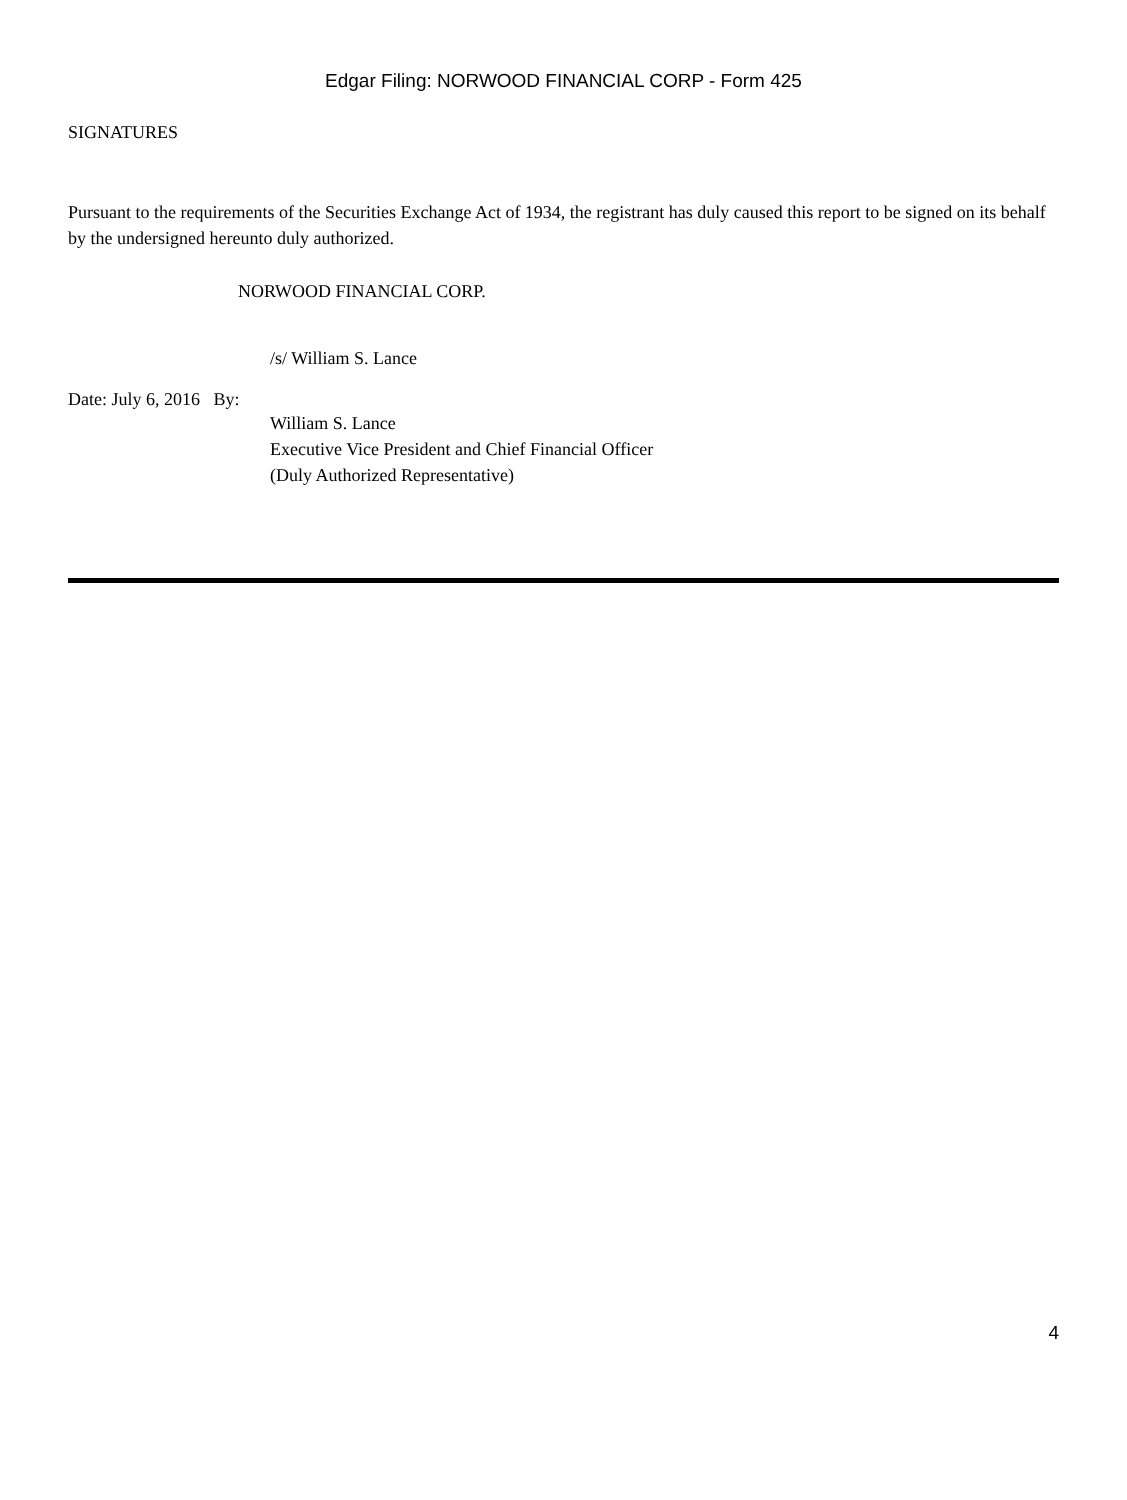Edgar Filing: NORWOOD FINANCIAL CORP - Form 425
SIGNATURES
Pursuant to the requirements of the Securities Exchange Act of 1934, the registrant has duly caused this report to be signed on its behalf by the undersigned hereunto duly authorized.
NORWOOD FINANCIAL CORP.
/s/ William S. Lance
Date: July 6, 2016 By:
William S. Lance
Executive Vice President and Chief Financial Officer
(Duly Authorized Representative)
4